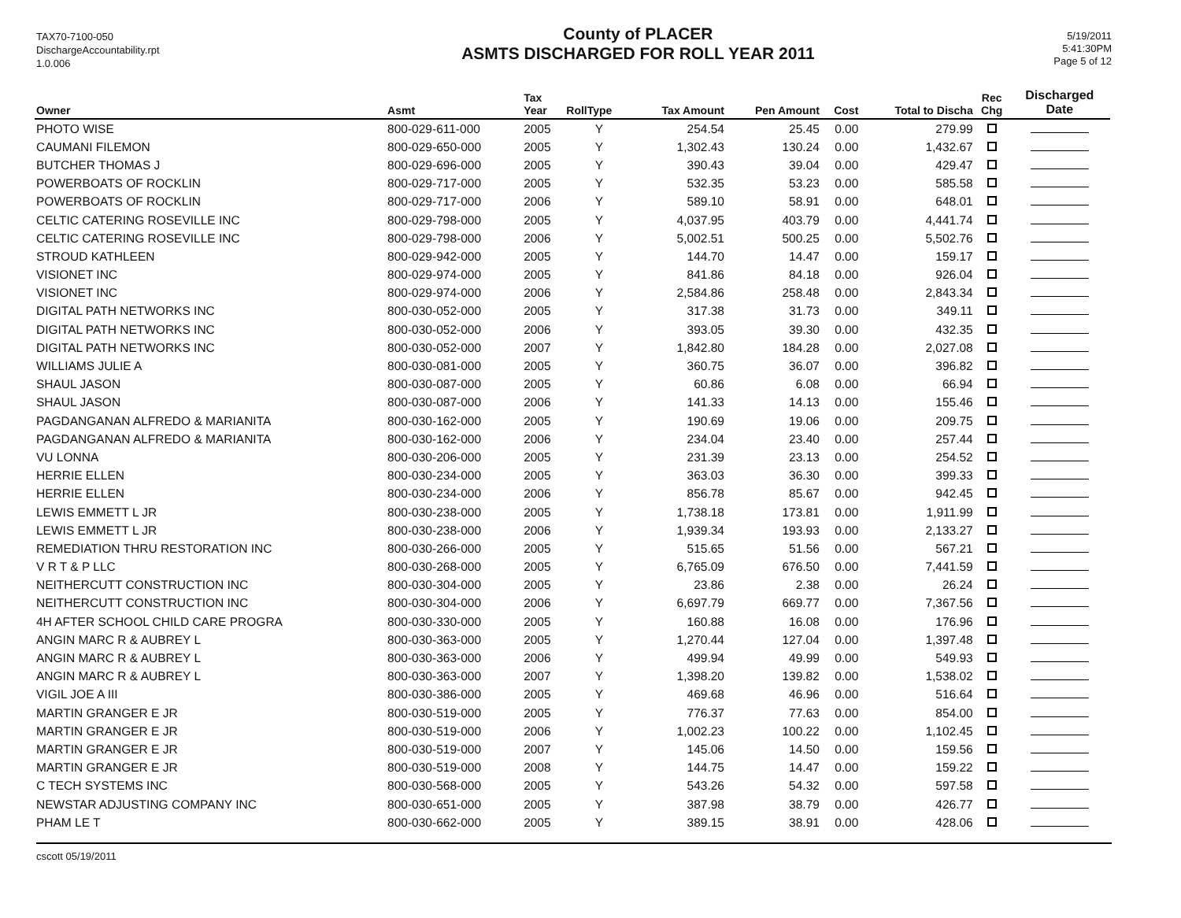TAX70-7100-050
DischargeAccountability.rpt
1.0.006
County of PLACER
ASMTS DISCHARGED FOR ROLL YEAR 2011
5/19/2011
5:41:30PM
Page 5 of 12
| Owner | Asmt | Tax Year | RollType | Tax Amount | Pen Amount | Cost | Total to Discha | Rec Chg | Discharged Date |
| --- | --- | --- | --- | --- | --- | --- | --- | --- | --- |
| PHOTO WISE | 800-029-611-000 | 2005 | Y | 254.54 | 25.45 | 0.00 | 279.99 | | |
| CAUMANI FILEMON | 800-029-650-000 | 2005 | Y | 1,302.43 | 130.24 | 0.00 | 1,432.67 | | |
| BUTCHER THOMAS J | 800-029-696-000 | 2005 | Y | 390.43 | 39.04 | 0.00 | 429.47 | | |
| POWERBOATS OF ROCKLIN | 800-029-717-000 | 2005 | Y | 532.35 | 53.23 | 0.00 | 585.58 | | |
| POWERBOATS OF ROCKLIN | 800-029-717-000 | 2006 | Y | 589.10 | 58.91 | 0.00 | 648.01 | | |
| CELTIC CATERING ROSEVILLE INC | 800-029-798-000 | 2005 | Y | 4,037.95 | 403.79 | 0.00 | 4,441.74 | | |
| CELTIC CATERING ROSEVILLE INC | 800-029-798-000 | 2006 | Y | 5,002.51 | 500.25 | 0.00 | 5,502.76 | | |
| STROUD KATHLEEN | 800-029-942-000 | 2005 | Y | 144.70 | 14.47 | 0.00 | 159.17 | | |
| VISIONET INC | 800-029-974-000 | 2005 | Y | 841.86 | 84.18 | 0.00 | 926.04 | | |
| VISIONET INC | 800-029-974-000 | 2006 | Y | 2,584.86 | 258.48 | 0.00 | 2,843.34 | | |
| DIGITAL PATH NETWORKS INC | 800-030-052-000 | 2005 | Y | 317.38 | 31.73 | 0.00 | 349.11 | | |
| DIGITAL PATH NETWORKS INC | 800-030-052-000 | 2006 | Y | 393.05 | 39.30 | 0.00 | 432.35 | | |
| DIGITAL PATH NETWORKS INC | 800-030-052-000 | 2007 | Y | 1,842.80 | 184.28 | 0.00 | 2,027.08 | | |
| WILLIAMS JULIE A | 800-030-081-000 | 2005 | Y | 360.75 | 36.07 | 0.00 | 396.82 | | |
| SHAUL JASON | 800-030-087-000 | 2005 | Y | 60.86 | 6.08 | 0.00 | 66.94 | | |
| SHAUL JASON | 800-030-087-000 | 2006 | Y | 141.33 | 14.13 | 0.00 | 155.46 | | |
| PAGDANGANAN ALFREDO & MARIANITA | 800-030-162-000 | 2005 | Y | 190.69 | 19.06 | 0.00 | 209.75 | | |
| PAGDANGANAN ALFREDO & MARIANITA | 800-030-162-000 | 2006 | Y | 234.04 | 23.40 | 0.00 | 257.44 | | |
| VU LONNA | 800-030-206-000 | 2005 | Y | 231.39 | 23.13 | 0.00 | 254.52 | | |
| HERRIE ELLEN | 800-030-234-000 | 2005 | Y | 363.03 | 36.30 | 0.00 | 399.33 | | |
| HERRIE ELLEN | 800-030-234-000 | 2006 | Y | 856.78 | 85.67 | 0.00 | 942.45 | | |
| LEWIS EMMETT L JR | 800-030-238-000 | 2005 | Y | 1,738.18 | 173.81 | 0.00 | 1,911.99 | | |
| LEWIS EMMETT L JR | 800-030-238-000 | 2006 | Y | 1,939.34 | 193.93 | 0.00 | 2,133.27 | | |
| REMEDIATION THRU RESTORATION INC | 800-030-266-000 | 2005 | Y | 515.65 | 51.56 | 0.00 | 567.21 | | |
| V R T & P LLC | 800-030-268-000 | 2005 | Y | 6,765.09 | 676.50 | 0.00 | 7,441.59 | | |
| NEITHERCUTT CONSTRUCTION INC | 800-030-304-000 | 2005 | Y | 23.86 | 2.38 | 0.00 | 26.24 | | |
| NEITHERCUTT CONSTRUCTION INC | 800-030-304-000 | 2006 | Y | 6,697.79 | 669.77 | 0.00 | 7,367.56 | | |
| 4H AFTER SCHOOL CHILD CARE PROGRA | 800-030-330-000 | 2005 | Y | 160.88 | 16.08 | 0.00 | 176.96 | | |
| ANGIN MARC R & AUBREY L | 800-030-363-000 | 2005 | Y | 1,270.44 | 127.04 | 0.00 | 1,397.48 | | |
| ANGIN MARC R & AUBREY L | 800-030-363-000 | 2006 | Y | 499.94 | 49.99 | 0.00 | 549.93 | | |
| ANGIN MARC R & AUBREY L | 800-030-363-000 | 2007 | Y | 1,398.20 | 139.82 | 0.00 | 1,538.02 | | |
| VIGIL JOE A III | 800-030-386-000 | 2005 | Y | 469.68 | 46.96 | 0.00 | 516.64 | | |
| MARTIN GRANGER E JR | 800-030-519-000 | 2005 | Y | 776.37 | 77.63 | 0.00 | 854.00 | | |
| MARTIN GRANGER E JR | 800-030-519-000 | 2006 | Y | 1,002.23 | 100.22 | 0.00 | 1,102.45 | | |
| MARTIN GRANGER E JR | 800-030-519-000 | 2007 | Y | 145.06 | 14.50 | 0.00 | 159.56 | | |
| MARTIN GRANGER E JR | 800-030-519-000 | 2008 | Y | 144.75 | 14.47 | 0.00 | 159.22 | | |
| C TECH SYSTEMS INC | 800-030-568-000 | 2005 | Y | 543.26 | 54.32 | 0.00 | 597.58 | | |
| NEWSTAR ADJUSTING COMPANY INC | 800-030-651-000 | 2005 | Y | 387.98 | 38.79 | 0.00 | 426.77 | | |
| PHAM LE T | 800-030-662-000 | 2005 | Y | 389.15 | 38.91 | 0.00 | 428.06 | | |
cscott 05/19/2011